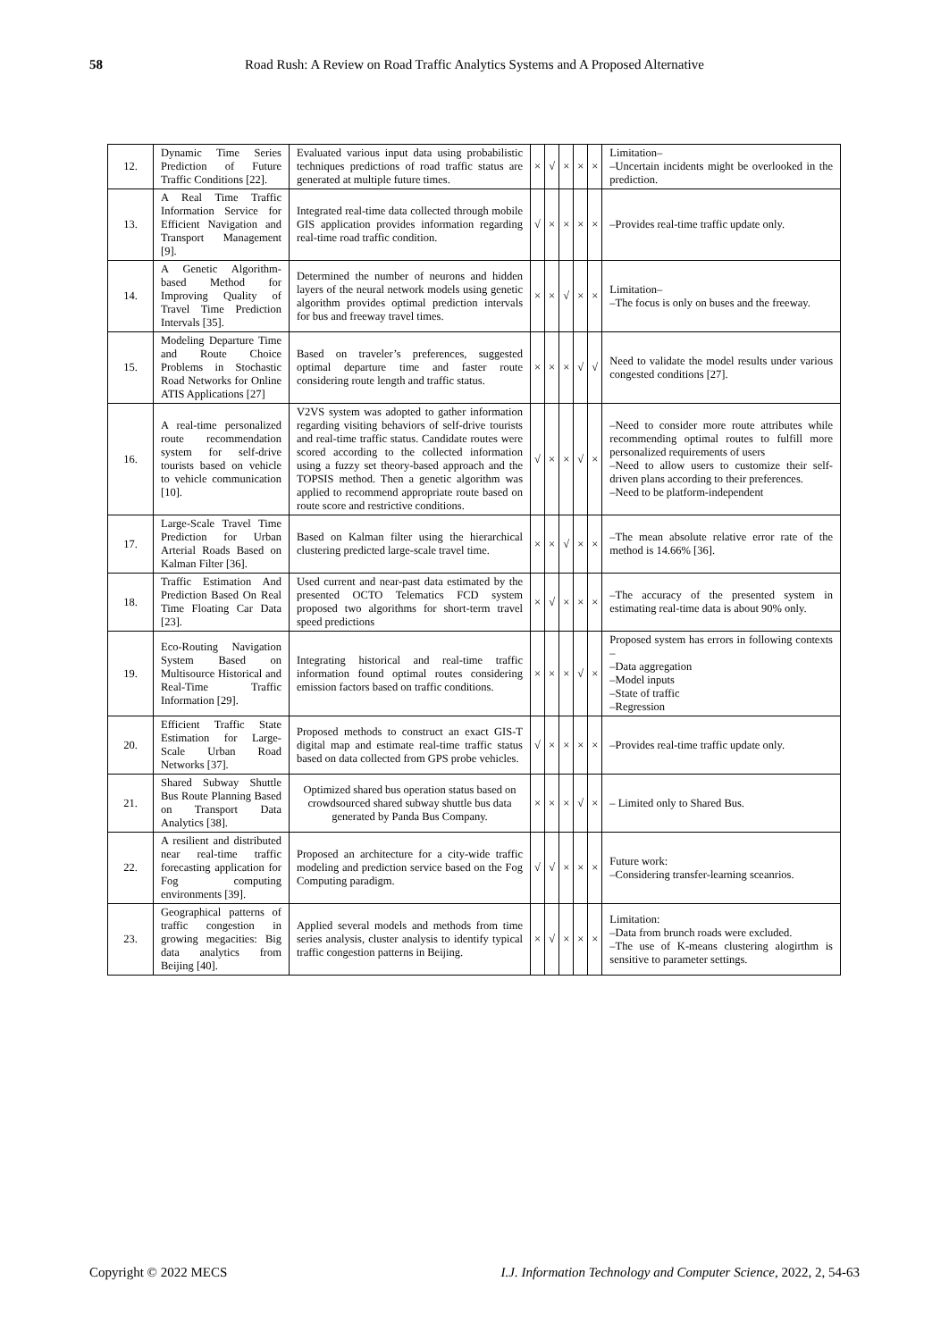58 Road Rush: A Review on Road Traffic Analytics Systems and A Proposed Alternative
| 12. | Dynamic Time Series Prediction of Future Traffic Conditions [22]. | Evaluated various input data using probabilistic techniques predictions of road traffic status are generated at multiple future times. | × | √ | × | × | × | Limitation– –Uncertain incidents might be overlooked in the prediction. |
| 13. | A Real Time Traffic Information Service for Efficient Navigation and Transport Management [9]. | Integrated real-time data collected through mobile GIS application provides information regarding real-time road traffic condition. | √ | × | × | × | × | –Provides real-time traffic update only. |
| 14. | A Genetic Algorithm-based Method for Improving Quality of Travel Time Prediction Intervals [35]. | Determined the number of neurons and hidden layers of the neural network models using genetic algorithm provides optimal prediction intervals for bus and freeway travel times. | × | × | √ | × | × | Limitation– –The focus is only on buses and the freeway. |
| 15. | Modeling Departure Time and Route Choice Problems in Stochastic Road Networks for Online ATIS Applications [27] | Based on traveler’s preferences, suggested optimal departure time and faster route considering route length and traffic status. | × | × | × | √ | √ | Need to validate the model results under various congested conditions [27]. |
| 16. | A real-time personalized route recommendation system for self-drive tourists based on vehicle to vehicle communication [10]. | V2VS system was adopted to gather information regarding visiting behaviors of self-drive tourists and real-time traffic status. Candidate routes were scored according to the collected information using a fuzzy set theory-based approach and the TOPSIS method. Then a genetic algorithm was applied to recommend appropriate route based on route score and restrictive conditions. | √ | × | × | √ | × | –Need to consider more route attributes while recommending optimal routes to fulfill more personalized requirements of users –Need to allow users to customize their self-driven plans according to their preferences. –Need to be platform-independent |
| 17. | Large-Scale Travel Time Prediction for Urban Arterial Roads Based on Kalman Filter [36]. | Based on Kalman filter using the hierarchical clustering predicted large-scale travel time. | × | × | √ | × | × | –The mean absolute relative error rate of the method is 14.66% [36]. |
| 18. | Traffic Estimation And Prediction Based On Real Time Floating Car Data [23]. | Used current and near-past data estimated by the presented OCTO Telematics FCD system proposed two algorithms for short-term travel speed predictions | × | √ | × | × | × | –The accuracy of the presented system in estimating real-time data is about 90% only. |
| 19. | Eco-Routing Navigation System Based on Multisource Historical and Real-Time Traffic Information [29]. | Integrating historical and real-time traffic information found optimal routes considering emission factors based on traffic conditions. | × | × | × | √ | × | Proposed system has errors in following contexts – –Data aggregation –Model inputs –State of traffic –Regression |
| 20. | Efficient Traffic State Estimation for Large-Scale Urban Road Networks [37]. | Proposed methods to construct an exact GIS-T digital map and estimate real-time traffic status based on data collected from GPS probe vehicles. | √ | × | × | × | × | –Provides real-time traffic update only. |
| 21. | Shared Subway Shuttle Bus Route Planning Based on Transport Data Analytics [38]. | Optimized shared bus operation status based on crowdsourced shared subway shuttle bus data generated by Panda Bus Company. | × | × | × | √ | × | – Limited only to Shared Bus. |
| 22. | A resilient and distributed near real-time traffic forecasting application for Fog computing environments [39]. | Proposed an architecture for a city-wide traffic modeling and prediction service based on the Fog Computing paradigm. | √ | √ | × | × | × | Future work: –Considering transfer-learning sceanrios. |
| 23. | Geographical patterns of traffic congestion in growing megacities: Big data analytics from Beijing [40]. | Applied several models and methods from time series analysis, cluster analysis to identify typical traffic congestion patterns in Beijing. | × | √ | × | × | × | Limitation: –Data from brunch roads were excluded. –The use of K-means clustering alogirthm is sensitive to parameter settings. |
Copyright © 2022 MECS I.J. Information Technology and Computer Science, 2022, 2, 54-63